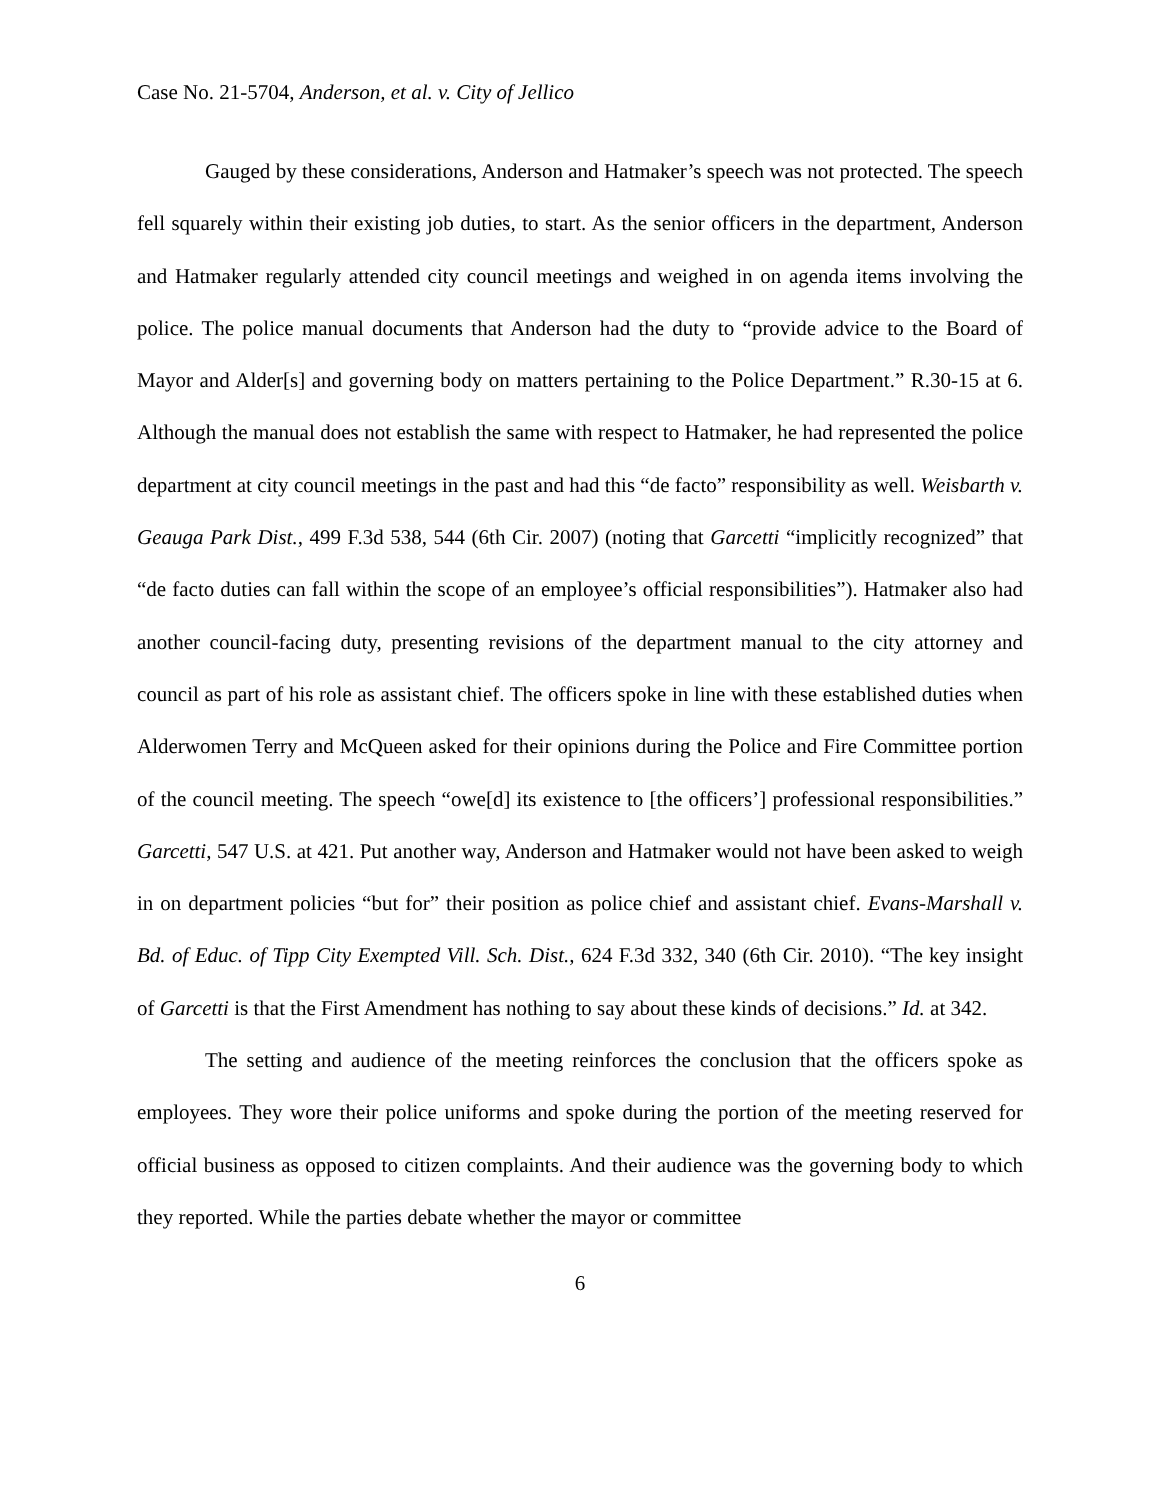Case No. 21-5704, Anderson, et al. v. City of Jellico
Gauged by these considerations, Anderson and Hatmaker’s speech was not protected. The speech fell squarely within their existing job duties, to start. As the senior officers in the department, Anderson and Hatmaker regularly attended city council meetings and weighed in on agenda items involving the police. The police manual documents that Anderson had the duty to “provide advice to the Board of Mayor and Alder[s] and governing body on matters pertaining to the Police Department.” R.30-15 at 6. Although the manual does not establish the same with respect to Hatmaker, he had represented the police department at city council meetings in the past and had this “de facto” responsibility as well. Weisbarth v. Geauga Park Dist., 499 F.3d 538, 544 (6th Cir. 2007) (noting that Garcetti “implicitly recognized” that “de facto duties can fall within the scope of an employee’s official responsibilities”). Hatmaker also had another council-facing duty, presenting revisions of the department manual to the city attorney and council as part of his role as assistant chief. The officers spoke in line with these established duties when Alderwomen Terry and McQueen asked for their opinions during the Police and Fire Committee portion of the council meeting. The speech “owe[d] its existence to [the officers’] professional responsibilities.” Garcetti, 547 U.S. at 421. Put another way, Anderson and Hatmaker would not have been asked to weigh in on department policies “but for” their position as police chief and assistant chief. Evans-Marshall v. Bd. of Educ. of Tipp City Exempted Vill. Sch. Dist., 624 F.3d 332, 340 (6th Cir. 2010). “The key insight of Garcetti is that the First Amendment has nothing to say about these kinds of decisions.” Id. at 342.
The setting and audience of the meeting reinforces the conclusion that the officers spoke as employees. They wore their police uniforms and spoke during the portion of the meeting reserved for official business as opposed to citizen complaints. And their audience was the governing body to which they reported. While the parties debate whether the mayor or committee
6